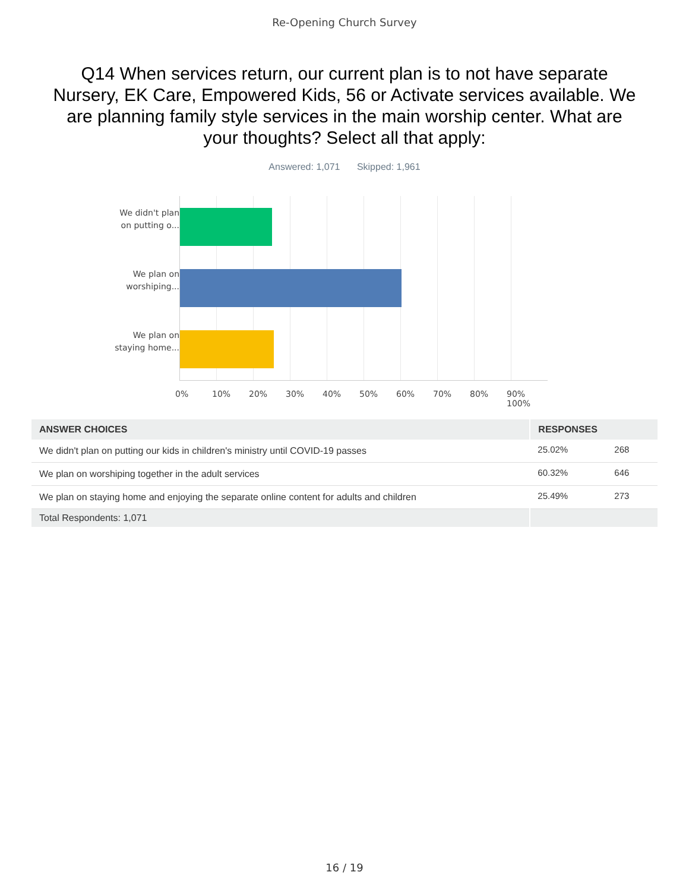Re-Opening Church Survey
Q14 When services return, our current plan is to not have separate Nursery, EK Care, Empowered Kids, 56 or Activate services available. We are planning family style services in the main worship center. What are your thoughts? Select all that apply:
Answered: 1,071 Skipped: 1,961
We didn't plan on putting o...
We plan on worshiping...
We plan on staying home...
0% 10% 20% 30% 40% 50% 60% 70% 80% 90% 100%
| ANSWER CHOICES | RESPONSES | |
| --- | --- | --- |
| We didn't plan on putting our kids in children's ministry until COVID-19 passes | 25.02% | 268 |
| We plan on worshiping together in the adult services | 60.32% | 646 |
| We plan on staying home and enjoying the separate online content for adults and children | 25.49% | 273 |
| Total Respondents: 1,071 | | |
16 / 19